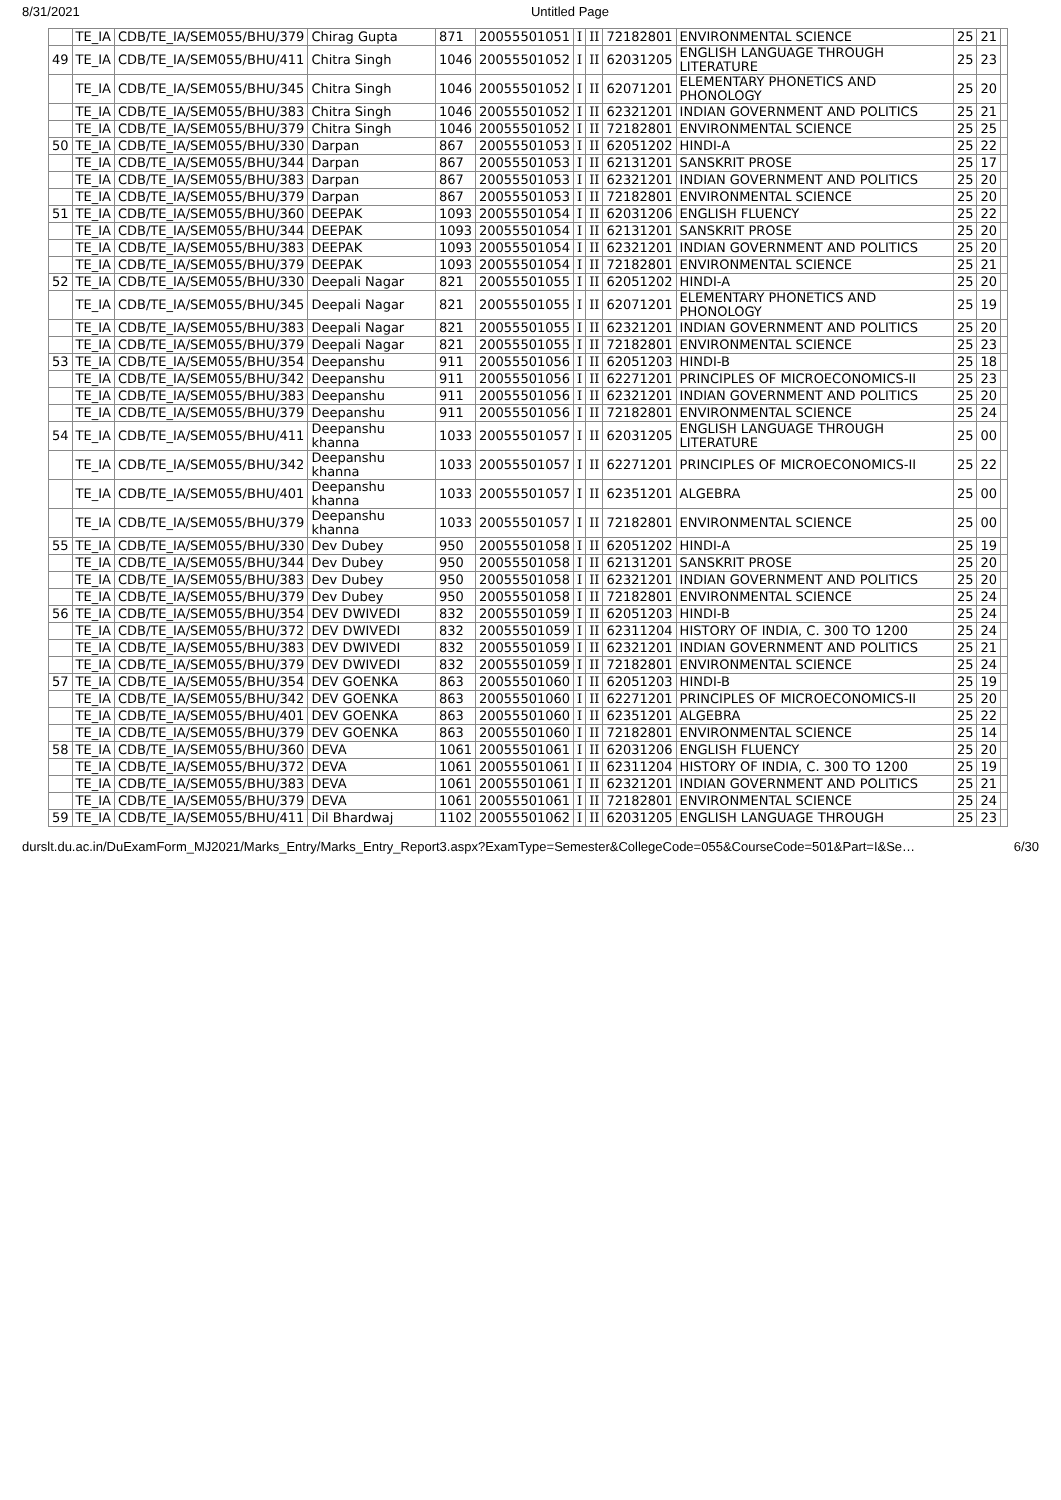8/31/2021 Untitled Page
| | TE_IA | CDB/TE_IA/SEM055/BHU/379 | Chirag Gupta | 871 | 20055501051 | I | II | 72182801 | ENVIRONMENTAL SCIENCE | 25 | 21 | |
| 49 | TE_IA | CDB/TE_IA/SEM055/BHU/411 | Chitra Singh | 1046 | 20055501052 | I | II | 62031205 | ENGLISH LANGUAGE THROUGH LITERATURE | 25 | 23 | |
| | TE_IA | CDB/TE_IA/SEM055/BHU/345 | Chitra Singh | 1046 | 20055501052 | I | II | 62071201 | ELEMENTARY PHONETICS AND PHONOLOGY | 25 | 20 | |
| | TE_IA | CDB/TE_IA/SEM055/BHU/383 | Chitra Singh | 1046 | 20055501052 | I | II | 62321201 | INDIAN GOVERNMENT AND POLITICS | 25 | 21 | |
| | TE_IA | CDB/TE_IA/SEM055/BHU/379 | Chitra Singh | 1046 | 20055501052 | I | II | 72182801 | ENVIRONMENTAL SCIENCE | 25 | 25 | |
| 50 | TE_IA | CDB/TE_IA/SEM055/BHU/330 | Darpan | 867 | 20055501053 | I | II | 62051202 | HINDI-A | 25 | 22 | |
| | TE_IA | CDB/TE_IA/SEM055/BHU/344 | Darpan | 867 | 20055501053 | I | II | 62131201 | SANSKRIT PROSE | 25 | 17 | |
| | TE_IA | CDB/TE_IA/SEM055/BHU/383 | Darpan | 867 | 20055501053 | I | II | 62321201 | INDIAN GOVERNMENT AND POLITICS | 25 | 20 | |
| | TE_IA | CDB/TE_IA/SEM055/BHU/379 | Darpan | 867 | 20055501053 | I | II | 72182801 | ENVIRONMENTAL SCIENCE | 25 | 20 | |
| 51 | TE_IA | CDB/TE_IA/SEM055/BHU/360 | DEEPAK | 1093 | 20055501054 | I | II | 62031206 | ENGLISH FLUENCY | 25 | 22 | |
| | TE_IA | CDB/TE_IA/SEM055/BHU/344 | DEEPAK | 1093 | 20055501054 | I | II | 62131201 | SANSKRIT PROSE | 25 | 20 | |
| | TE_IA | CDB/TE_IA/SEM055/BHU/383 | DEEPAK | 1093 | 20055501054 | I | II | 62321201 | INDIAN GOVERNMENT AND POLITICS | 25 | 20 | |
| | TE_IA | CDB/TE_IA/SEM055/BHU/379 | DEEPAK | 1093 | 20055501054 | I | II | 72182801 | ENVIRONMENTAL SCIENCE | 25 | 21 | |
| 52 | TE_IA | CDB/TE_IA/SEM055/BHU/330 | Deepali Nagar | 821 | 20055501055 | I | II | 62051202 | HINDI-A | 25 | 20 | |
| | TE_IA | CDB/TE_IA/SEM055/BHU/345 | Deepali Nagar | 821 | 20055501055 | I | II | 62071201 | ELEMENTARY PHONETICS AND PHONOLOGY | 25 | 19 | |
| | TE_IA | CDB/TE_IA/SEM055/BHU/383 | Deepali Nagar | 821 | 20055501055 | I | II | 62321201 | INDIAN GOVERNMENT AND POLITICS | 25 | 20 | |
| | TE_IA | CDB/TE_IA/SEM055/BHU/379 | Deepali Nagar | 821 | 20055501055 | I | II | 72182801 | ENVIRONMENTAL SCIENCE | 25 | 23 | |
| 53 | TE_IA | CDB/TE_IA/SEM055/BHU/354 | Deepanshu | 911 | 20055501056 | I | II | 62051203 | HINDI-B | 25 | 18 | |
| | TE_IA | CDB/TE_IA/SEM055/BHU/342 | Deepanshu | 911 | 20055501056 | I | II | 62271201 | PRINCIPLES OF MICROECONOMICS-II | 25 | 23 | |
| | TE_IA | CDB/TE_IA/SEM055/BHU/383 | Deepanshu | 911 | 20055501056 | I | II | 62321201 | INDIAN GOVERNMENT AND POLITICS | 25 | 20 | |
| | TE_IA | CDB/TE_IA/SEM055/BHU/379 | Deepanshu | 911 | 20055501056 | I | II | 72182801 | ENVIRONMENTAL SCIENCE | 25 | 24 | |
| 54 | TE_IA | CDB/TE_IA/SEM055/BHU/411 | Deepanshu khanna | 1033 | 20055501057 | I | II | 62031205 | ENGLISH LANGUAGE THROUGH LITERATURE | 25 | 00 | |
| | TE_IA | CDB/TE_IA/SEM055/BHU/342 | Deepanshu khanna | 1033 | 20055501057 | I | II | 62271201 | PRINCIPLES OF MICROECONOMICS-II | 25 | 22 | |
| | TE_IA | CDB/TE_IA/SEM055/BHU/401 | Deepanshu khanna | 1033 | 20055501057 | I | II | 62351201 | ALGEBRA | 25 | 00 | |
| | TE_IA | CDB/TE_IA/SEM055/BHU/379 | Deepanshu khanna | 1033 | 20055501057 | I | II | 72182801 | ENVIRONMENTAL SCIENCE | 25 | 00 | |
| 55 | TE_IA | CDB/TE_IA/SEM055/BHU/330 | Dev Dubey | 950 | 20055501058 | I | II | 62051202 | HINDI-A | 25 | 19 | |
| | TE_IA | CDB/TE_IA/SEM055/BHU/344 | Dev Dubey | 950 | 20055501058 | I | II | 62131201 | SANSKRIT PROSE | 25 | 20 | |
| | TE_IA | CDB/TE_IA/SEM055/BHU/383 | Dev Dubey | 950 | 20055501058 | I | II | 62321201 | INDIAN GOVERNMENT AND POLITICS | 25 | 20 | |
| | TE_IA | CDB/TE_IA/SEM055/BHU/379 | Dev Dubey | 950 | 20055501058 | I | II | 72182801 | ENVIRONMENTAL SCIENCE | 25 | 24 | |
| 56 | TE_IA | CDB/TE_IA/SEM055/BHU/354 | DEV DWIVEDI | 832 | 20055501059 | I | II | 62051203 | HINDI-B | 25 | 24 | |
| | TE_IA | CDB/TE_IA/SEM055/BHU/372 | DEV DWIVEDI | 832 | 20055501059 | I | II | 62311204 | HISTORY OF INDIA, C. 300 TO 1200 | 25 | 24 | |
| | TE_IA | CDB/TE_IA/SEM055/BHU/383 | DEV DWIVEDI | 832 | 20055501059 | I | II | 62321201 | INDIAN GOVERNMENT AND POLITICS | 25 | 21 | |
| | TE_IA | CDB/TE_IA/SEM055/BHU/379 | DEV DWIVEDI | 832 | 20055501059 | I | II | 72182801 | ENVIRONMENTAL SCIENCE | 25 | 24 | |
| 57 | TE_IA | CDB/TE_IA/SEM055/BHU/354 | DEV GOENKA | 863 | 20055501060 | I | II | 62051203 | HINDI-B | 25 | 19 | |
| | TE_IA | CDB/TE_IA/SEM055/BHU/342 | DEV GOENKA | 863 | 20055501060 | I | II | 62271201 | PRINCIPLES OF MICROECONOMICS-II | 25 | 20 | |
| | TE_IA | CDB/TE_IA/SEM055/BHU/401 | DEV GOENKA | 863 | 20055501060 | I | II | 62351201 | ALGEBRA | 25 | 22 | |
| | TE_IA | CDB/TE_IA/SEM055/BHU/379 | DEV GOENKA | 863 | 20055501060 | I | II | 72182801 | ENVIRONMENTAL SCIENCE | 25 | 14 | |
| 58 | TE_IA | CDB/TE_IA/SEM055/BHU/360 | DEVA | 1061 | 20055501061 | I | II | 62031206 | ENGLISH FLUENCY | 25 | 20 | |
| | TE_IA | CDB/TE_IA/SEM055/BHU/372 | DEVA | 1061 | 20055501061 | I | II | 62311204 | HISTORY OF INDIA, C. 300 TO 1200 | 25 | 19 | |
| | TE_IA | CDB/TE_IA/SEM055/BHU/383 | DEVA | 1061 | 20055501061 | I | II | 62321201 | INDIAN GOVERNMENT AND POLITICS | 25 | 21 | |
| | TE_IA | CDB/TE_IA/SEM055/BHU/379 | DEVA | 1061 | 20055501061 | I | II | 72182801 | ENVIRONMENTAL SCIENCE | 25 | 24 | |
| 59 | TE_IA | CDB/TE_IA/SEM055/BHU/411 | Dil Bhardwaj | 1102 | 20055501062 | I | II | 62031205 | ENGLISH LANGUAGE THROUGH | 25 | 23 | |
durslt.du.ac.in/DuExamForm_MJ2021/Marks_Entry/Marks_Entry_Report3.aspx?ExamType=Semester&CollegeCode=055&CourseCode=501&Part=I&Se… 6/30